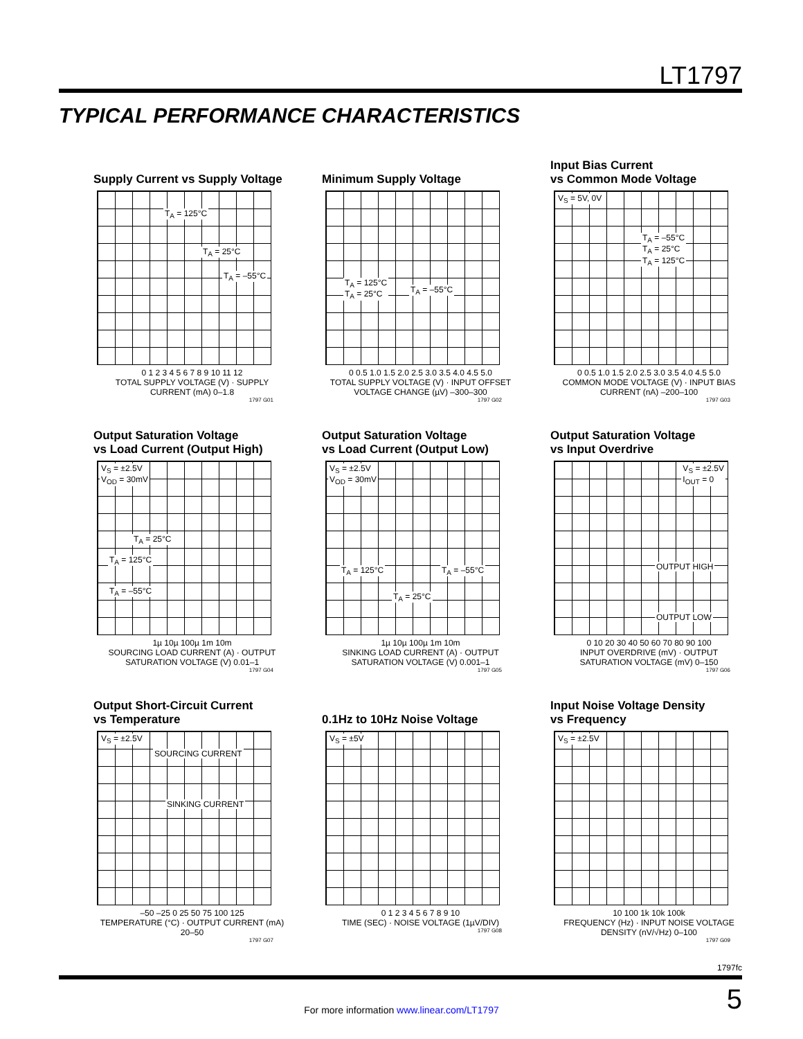LT1797
TYPICAL PERFORMANCE CHARACTERISTICS
Supply Current vs Supply Voltage
T<sub>A</sub> = 125°C
T<sub>A</sub> = 25°C
T<sub>A</sub> = –55°C
0 1 2 3 4 5 6 7 8 9 10 11 12
TOTAL SUPPLY VOLTAGE (V) · SUPPLY CURRENT (mA) 0–1.8
1797 G01
Minimum Supply Voltage
T<sub>A</sub> = 125°C
T<sub>A</sub> = 25°C T<sub>A</sub> = –55°C
0 0.5 1.0 1.5 2.0 2.5 3.0 3.5 4.0 4.5 5.0
TOTAL SUPPLY VOLTAGE (V) · INPUT OFFSET VOLTAGE CHANGE (µV) –300–300
1797 G02
Input Bias Current
vs Common Mode Voltage
V<sub>S</sub> = 5V, 0V
T<sub>A</sub> = –55°C
T<sub>A</sub> = 25°C
T<sub>A</sub> = 125°C
0 0.5 1.0 1.5 2.0 2.5 3.0 3.5 4.0 4.5 5.0
COMMON MODE VOLTAGE (V) · INPUT BIAS CURRENT (nA) –200–100
1797 G03
Output Saturation Voltage
vs Load Current (Output High)
V<sub>S</sub> = ±2.5V
V<sub>OD</sub> = 30mV
T<sub>A</sub> = 25°C
T<sub>A</sub> = 125°C
T<sub>A</sub> = –55°C
1µ 10µ 100µ 1m 10m
SOURCING LOAD CURRENT (A) · OUTPUT SATURATION VOLTAGE (V) 0.01–1
1797 G04
Output Saturation Voltage
vs Load Current (Output Low)
V<sub>S</sub> = ±2.5V
V<sub>OD</sub> = 30mV
T<sub>A</sub> = 125°C T<sub>A</sub> = –55°C
T<sub>A</sub> = 25°C
1µ 10µ 100µ 1m 10m
SINKING LOAD CURRENT (A) · OUTPUT SATURATION VOLTAGE (V) 0.001–1
1797 G05
Output Saturation Voltage
vs Input Overdrive
V<sub>S</sub> = ±2.5V
I<sub>OUT</sub> = 0
OUTPUT HIGH
OUTPUT LOW
0 10 20 30 40 50 60 70 80 90 100
INPUT OVERDRIVE (mV) · OUTPUT SATURATION VOLTAGE (mV) 0–150
1797 G06
Output Short-Circuit Current
vs Temperature
V<sub>S</sub> = ±2.5V
SOURCING CURRENT
SINKING CURRENT
–50 –25 0 25 50 75 100 125
TEMPERATURE (°C) · OUTPUT CURRENT (mA) 20–50
1797 G07
0.1Hz to 10Hz Noise Voltage
V<sub>S</sub> = ±5V
0 1 2 3 4 5 6 7 8 9 10
TIME (SEC) · NOISE VOLTAGE (1µV/DIV)
1797 G08
Input Noise Voltage Density
vs Frequency
V<sub>S</sub> = ±2.5V
10 100 1k 10k 100k
FREQUENCY (Hz) · INPUT NOISE VOLTAGE DENSITY (nV/√Hz) 0–100
1797 G09
1797fc
5
For more information www.linear.com/LT1797